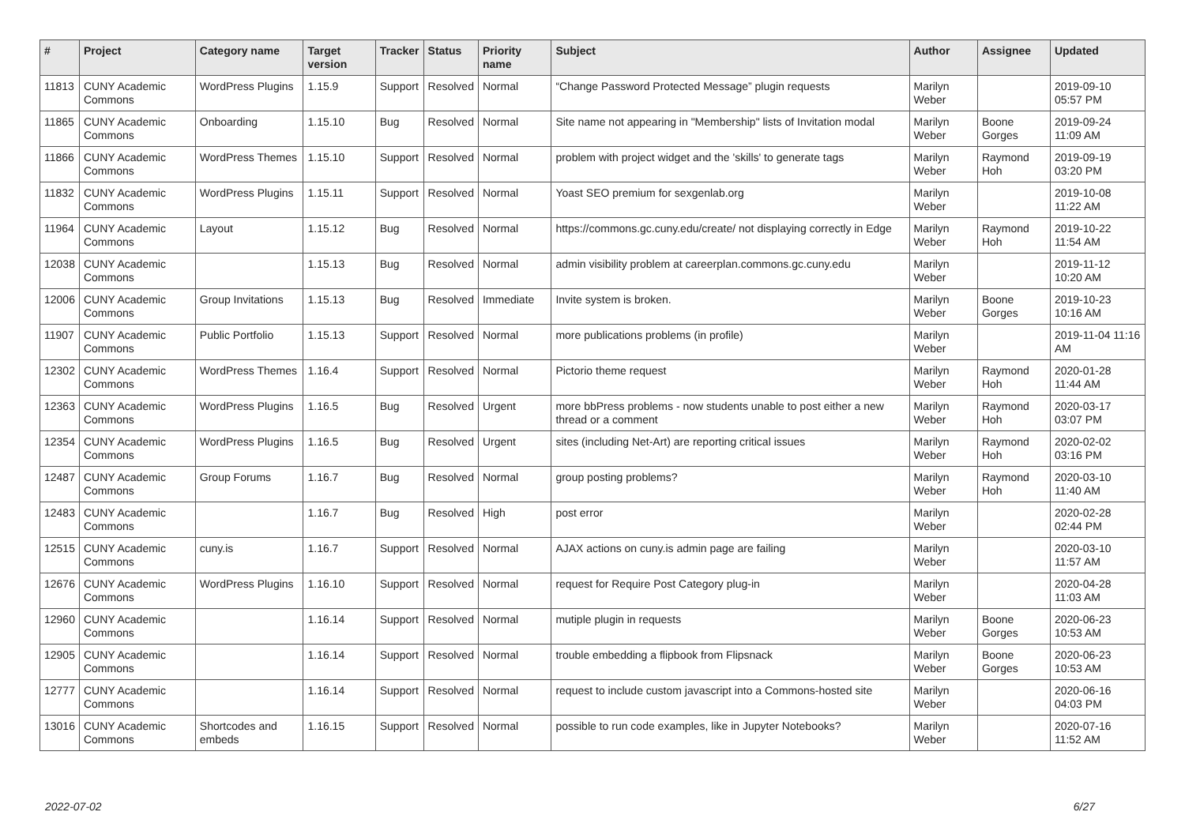| # | Project | Category name | Target version | Tracker | Status | Priority name | Subject | Author | Assignee | Updated |
| --- | --- | --- | --- | --- | --- | --- | --- | --- | --- | --- |
| 11813 | CUNY Academic Commons | WordPress Plugins | 1.15.9 | Support | Resolved | Normal | “Change Password Protected Message” plugin requests | Marilyn Weber | | 2019-09-10 05:57 PM |
| 11865 | CUNY Academic Commons | Onboarding | 1.15.10 | Bug | Resolved | Normal | Site name not appearing in "Membership" lists of Invitation modal | Marilyn Weber | Boone Gorges | 2019-09-24 11:09 AM |
| 11866 | CUNY Academic Commons | WordPress Themes | 1.15.10 | Support | Resolved | Normal | problem with project widget and the 'skills' to generate tags | Marilyn Weber | Raymond Hoh | 2019-09-19 03:20 PM |
| 11832 | CUNY Academic Commons | WordPress Plugins | 1.15.11 | Support | Resolved | Normal | Yoast SEO premium for sexgenlab.org | Marilyn Weber | | 2019-10-08 11:22 AM |
| 11964 | CUNY Academic Commons | Layout | 1.15.12 | Bug | Resolved | Normal | https://commons.gc.cuny.edu/create/ not displaying correctly in Edge | Marilyn Weber | Raymond Hoh | 2019-10-22 11:54 AM |
| 12038 | CUNY Academic Commons | | 1.15.13 | Bug | Resolved | Normal | admin visibility problem at careerplan.commons.gc.cuny.edu | Marilyn Weber | | 2019-11-12 10:20 AM |
| 12006 | CUNY Academic Commons | Group Invitations | 1.15.13 | Bug | Resolved | Immediate | Invite system is broken. | Marilyn Weber | Boone Gorges | 2019-10-23 10:16 AM |
| 11907 | CUNY Academic Commons | Public Portfolio | 1.15.13 | Support | Resolved | Normal | more publications problems (in profile) | Marilyn Weber | | 2019-11-04 11:16 AM |
| 12302 | CUNY Academic Commons | WordPress Themes | 1.16.4 | Support | Resolved | Normal | Pictorio theme request | Marilyn Weber | Raymond Hoh | 2020-01-28 11:44 AM |
| 12363 | CUNY Academic Commons | WordPress Plugins | 1.16.5 | Bug | Resolved | Urgent | more bbPress problems - now students unable to post either a new thread or a comment | Marilyn Weber | Raymond Hoh | 2020-03-17 03:07 PM |
| 12354 | CUNY Academic Commons | WordPress Plugins | 1.16.5 | Bug | Resolved | Urgent | sites (including Net-Art) are reporting critical issues | Marilyn Weber | Raymond Hoh | 2020-02-02 03:16 PM |
| 12487 | CUNY Academic Commons | Group Forums | 1.16.7 | Bug | Resolved | Normal | group posting problems? | Marilyn Weber | Raymond Hoh | 2020-03-10 11:40 AM |
| 12483 | CUNY Academic Commons | | 1.16.7 | Bug | Resolved | High | post error | Marilyn Weber | | 2020-02-28 02:44 PM |
| 12515 | CUNY Academic Commons | cuny.is | 1.16.7 | Support | Resolved | Normal | AJAX actions on cuny.is admin page are failing | Marilyn Weber | | 2020-03-10 11:57 AM |
| 12676 | CUNY Academic Commons | WordPress Plugins | 1.16.10 | Support | Resolved | Normal | request for Require Post Category plug-in | Marilyn Weber | | 2020-04-28 11:03 AM |
| 12960 | CUNY Academic Commons | | 1.16.14 | Support | Resolved | Normal | mutiple plugin in requests | Marilyn Weber | Boone Gorges | 2020-06-23 10:53 AM |
| 12905 | CUNY Academic Commons | | 1.16.14 | Support | Resolved | Normal | trouble embedding a flipbook from Flipsnack | Marilyn Weber | Boone Gorges | 2020-06-23 10:53 AM |
| 12777 | CUNY Academic Commons | | 1.16.14 | Support | Resolved | Normal | request to include custom javascript into a Commons-hosted site | Marilyn Weber | | 2020-06-16 04:03 PM |
| 13016 | CUNY Academic Commons | Shortcodes and embeds | 1.16.15 | Support | Resolved | Normal | possible to run code examples, like in Jupyter Notebooks? | Marilyn Weber | | 2020-07-16 11:52 AM |
2022-07-02 6/27